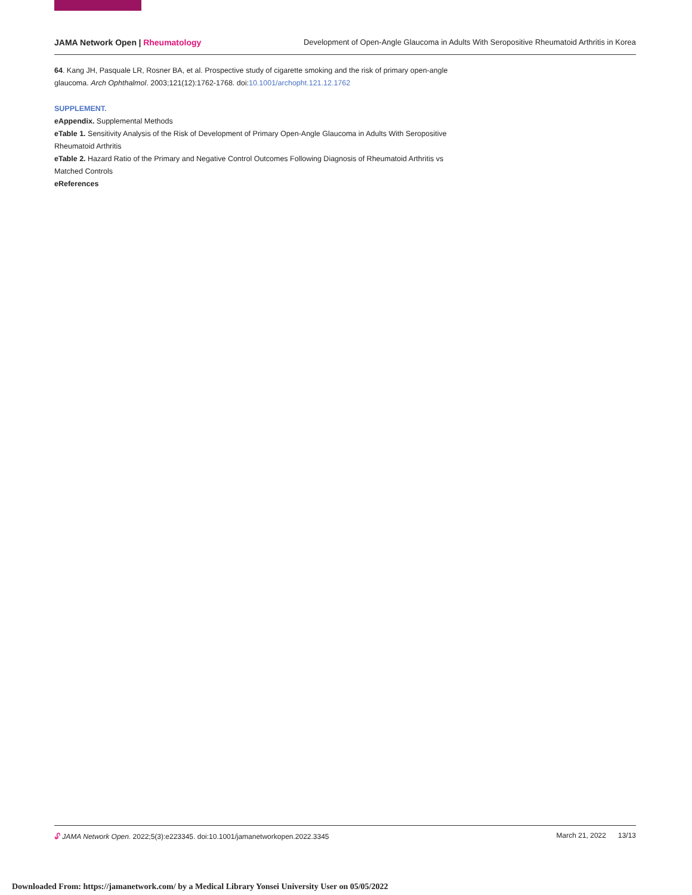JAMA Network Open | Rheumatology
Development of Open-Angle Glaucoma in Adults With Seropositive Rheumatoid Arthritis in Korea
64. Kang JH, Pasquale LR, Rosner BA, et al. Prospective study of cigarette smoking and the risk of primary open-angle glaucoma. Arch Ophthalmol. 2003;121(12):1762-1768. doi:10.1001/archopht.121.12.1762
SUPPLEMENT.
eAppendix. Supplemental Methods
eTable 1. Sensitivity Analysis of the Risk of Development of Primary Open-Angle Glaucoma in Adults With Seropositive Rheumatoid Arthritis
eTable 2. Hazard Ratio of the Primary and Negative Control Outcomes Following Diagnosis of Rheumatoid Arthritis vs Matched Controls
eReferences
🔓︎ JAMA Network Open. 2022;5(3):e223345. doi:10.1001/jamanetworkopen.2022.3345
March 21, 2022 13/13
Downloaded From: https://jamanetwork.com/ by a Medical Library Yonsei University User on 05/05/2022